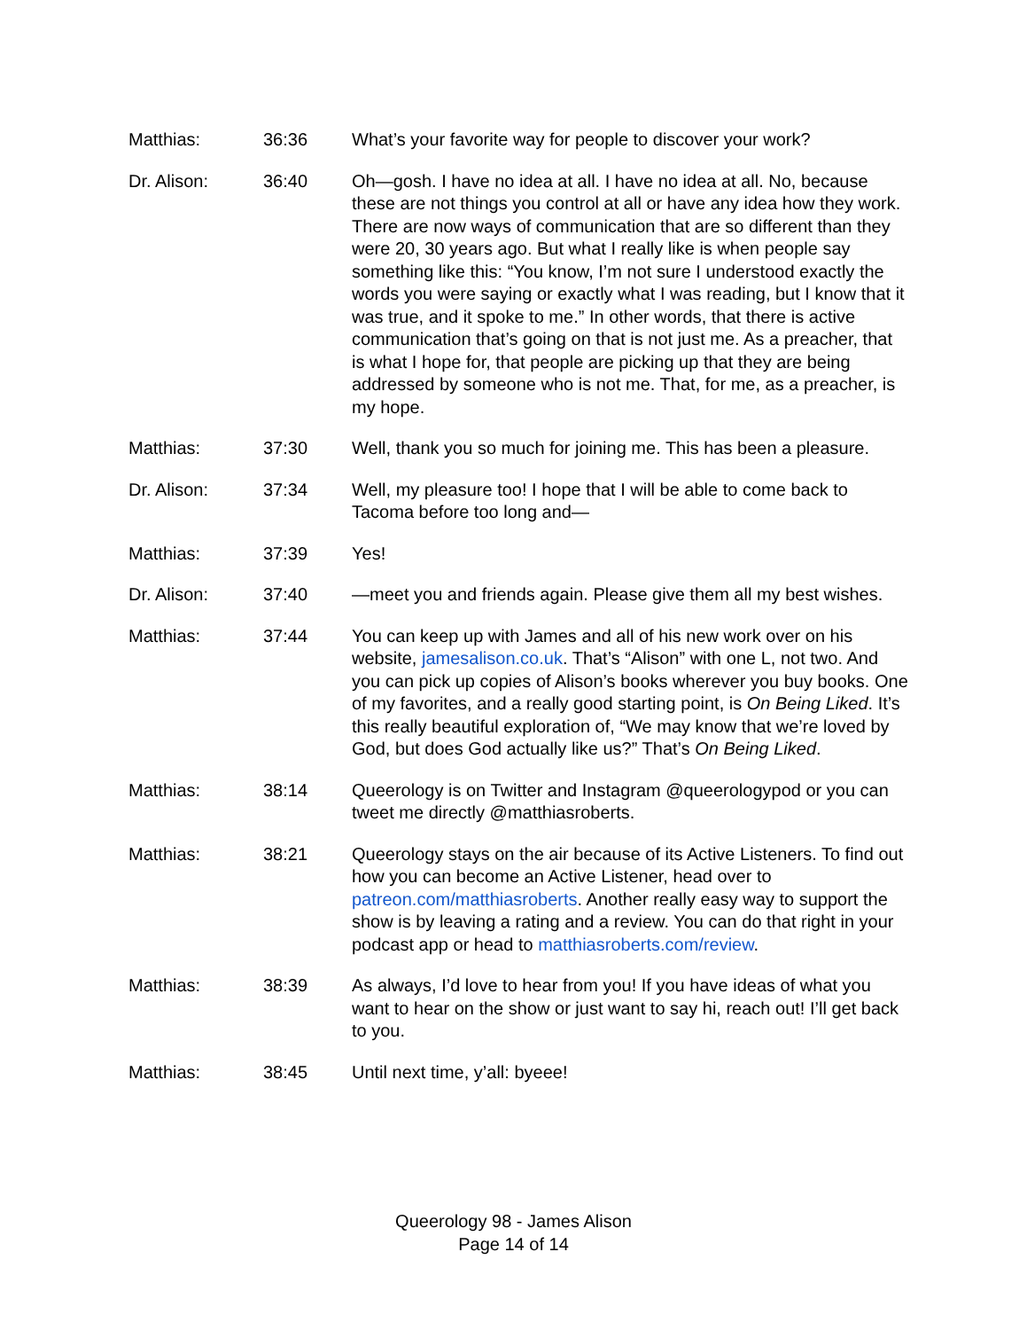Matthias: 36:36 What’s your favorite way for people to discover your work?
Dr. Alison: 36:40 Oh—gosh. I have no idea at all. I have no idea at all. No, because these are not things you control at all or have any idea how they work. There are now ways of communication that are so different than they were 20, 30 years ago. But what I really like is when people say something like this: “You know, I’m not sure I understood exactly the words you were saying or exactly what I was reading, but I know that it was true, and it spoke to me.” In other words, that there is active communication that’s going on that is not just me. As a preacher, that is what I hope for, that people are picking up that they are being addressed by someone who is not me. That, for me, as a preacher, is my hope.
Matthias: 37:30 Well, thank you so much for joining me. This has been a pleasure.
Dr. Alison: 37:34 Well, my pleasure too! I hope that I will be able to come back to Tacoma before too long and—
Matthias: 37:39 Yes!
Dr. Alison: 37:40 —meet you and friends again. Please give them all my best wishes.
Matthias: 37:44 You can keep up with James and all of his new work over on his website, jamesalison.co.uk. That’s “Alison” with one L, not two. And you can pick up copies of Alison’s books wherever you buy books. One of my favorites, and a really good starting point, is On Being Liked. It’s this really beautiful exploration of, “We may know that we’re loved by God, but does God actually like us?” That’s On Being Liked.
Matthias: 38:14 Queerology is on Twitter and Instagram @queerologypod or you can tweet me directly @matthiasroberts.
Matthias: 38:21 Queerology stays on the air because of its Active Listeners. To find out how you can become an Active Listener, head over to patreon.com/matthiasroberts. Another really easy way to support the show is by leaving a rating and a review. You can do that right in your podcast app or head to matthiasroberts.com/review.
Matthias: 38:39 As always, I’d love to hear from you! If you have ideas of what you want to hear on the show or just want to say hi, reach out! I’ll get back to you.
Matthias: 38:45 Until next time, y’all: byeee!
Queerology 98 - James Alison
Page 14 of 14